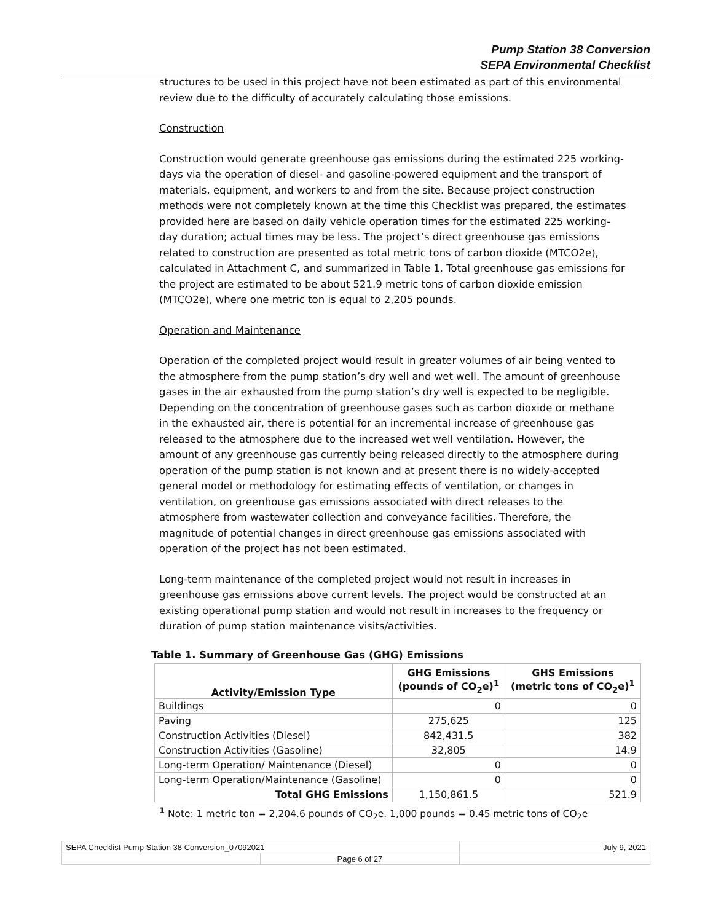Pump Station 38 Conversion
SEPA Environmental Checklist
structures to be used in this project have not been estimated as part of this environmental review due to the difficulty of accurately calculating those emissions.
Construction
Construction would generate greenhouse gas emissions during the estimated 225 working-days via the operation of diesel- and gasoline-powered equipment and the transport of materials, equipment, and workers to and from the site. Because project construction methods were not completely known at the time this Checklist was prepared, the estimates provided here are based on daily vehicle operation times for the estimated 225 working-day duration; actual times may be less. The project’s direct greenhouse gas emissions related to construction are presented as total metric tons of carbon dioxide (MTCO2e), calculated in Attachment C, and summarized in Table 1. Total greenhouse gas emissions for the project are estimated to be about 521.9 metric tons of carbon dioxide emission (MTCO2e), where one metric ton is equal to 2,205 pounds.
Operation and Maintenance
Operation of the completed project would result in greater volumes of air being vented to the atmosphere from the pump station’s dry well and wet well. The amount of greenhouse gases in the air exhausted from the pump station’s dry well is expected to be negligible. Depending on the concentration of greenhouse gases such as carbon dioxide or methane in the exhausted air, there is potential for an incremental increase of greenhouse gas released to the atmosphere due to the increased wet well ventilation. However, the amount of any greenhouse gas currently being released directly to the atmosphere during operation of the pump station is not known and at present there is no widely-accepted general model or methodology for estimating effects of ventilation, or changes in ventilation, on greenhouse gas emissions associated with direct releases to the atmosphere from wastewater collection and conveyance facilities. Therefore, the magnitude of potential changes in direct greenhouse gas emissions associated with operation of the project has not been estimated.
Long-term maintenance of the completed project would not result in increases in greenhouse gas emissions above current levels. The project would be constructed at an existing operational pump station and would not result in increases to the frequency or duration of pump station maintenance visits/activities.
Table 1. Summary of Greenhouse Gas (GHG) Emissions
| Activity/Emission Type | GHG Emissions (pounds of CO<sub>2</sub>e)<sup>1</sup> | GHS Emissions (metric tons of CO<sub>2</sub>e)<sup>1</sup> |
| --- | --- | --- |
| Buildings | 0 | 0 |
| Paving | 275,625 | 125 |
| Construction Activities (Diesel) | 842,431.5 | 382 |
| Construction Activities (Gasoline) | 32,805 | 14.9 |
| Long-term Operation/ Maintenance (Diesel) | 0 | 0 |
| Long-term Operation/Maintenance (Gasoline) | 0 | 0 |
| Total GHG Emissions | 1,150,861.5 | 521.9 |
<sup>1</sup> Note: 1 metric ton = 2,204.6 pounds of CO<sub>2</sub>e. 1,000 pounds = 0.45 metric tons of CO<sub>2</sub>e
| SEPA Checklist Pump Station 38 Conversion_07092021 | | July 9, 2021 |
| | Page 6 of 27 | |